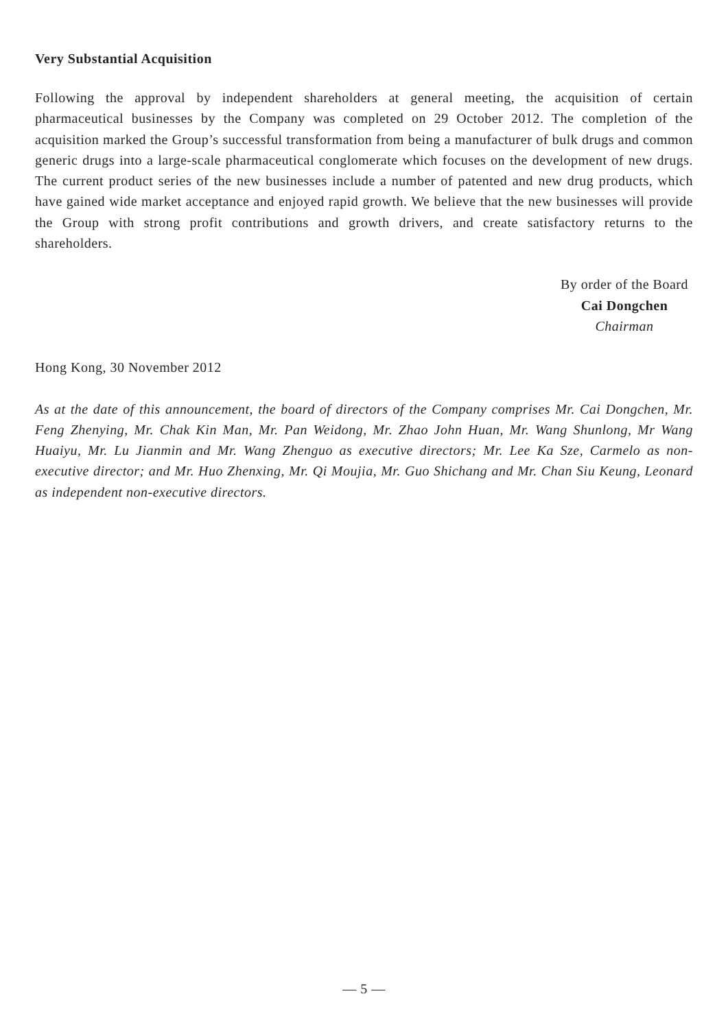Very Substantial Acquisition
Following the approval by independent shareholders at general meeting, the acquisition of certain pharmaceutical businesses by the Company was completed on 29 October 2012. The completion of the acquisition marked the Group’s successful transformation from being a manufacturer of bulk drugs and common generic drugs into a large-scale pharmaceutical conglomerate which focuses on the development of new drugs. The current product series of the new businesses include a number of patented and new drug products, which have gained wide market acceptance and enjoyed rapid growth. We believe that the new businesses will provide the Group with strong profit contributions and growth drivers, and create satisfactory returns to the shareholders.
By order of the Board
Cai Dongchen
Chairman
Hong Kong, 30 November 2012
As at the date of this announcement, the board of directors of the Company comprises Mr. Cai Dongchen, Mr. Feng Zhenying, Mr. Chak Kin Man, Mr. Pan Weidong, Mr. Zhao John Huan, Mr. Wang Shunlong, Mr Wang Huaiyu, Mr. Lu Jianmin and Mr. Wang Zhenguo as executive directors; Mr. Lee Ka Sze, Carmelo as non-executive director; and Mr. Huo Zhenxing, Mr. Qi Moujia, Mr. Guo Shichang and Mr. Chan Siu Keung, Leonard as independent non-executive directors.
— 5 —